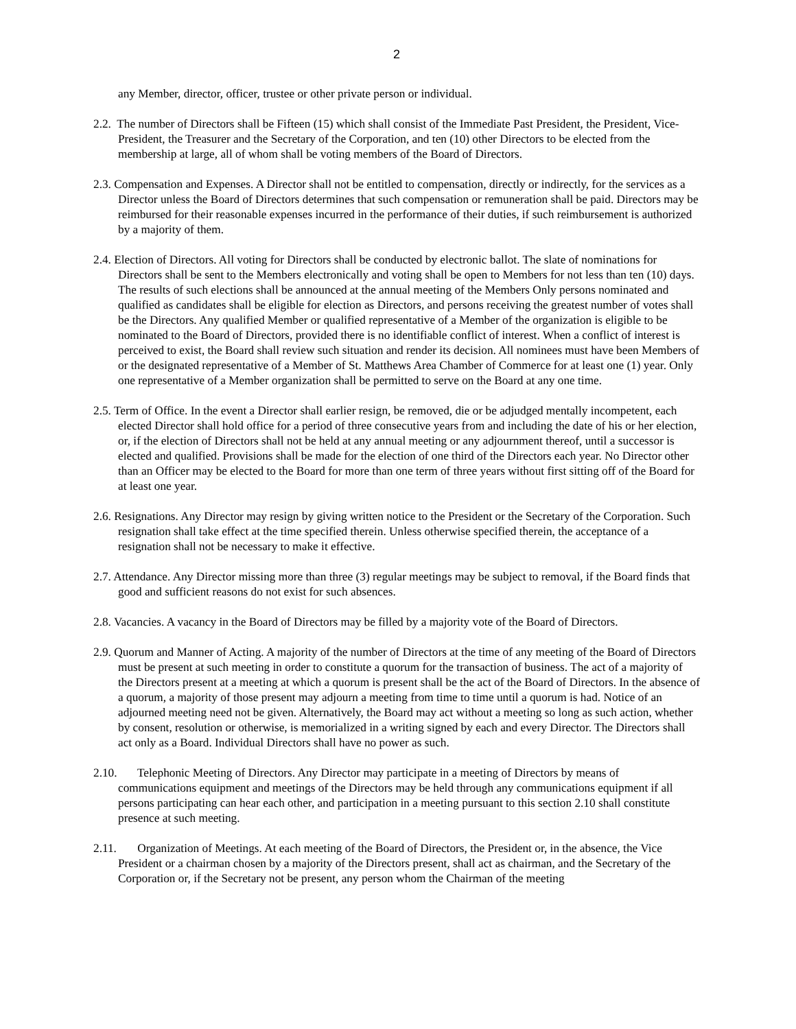2
any Member, director, officer, trustee or other private person or individual.
2.2. The number of Directors shall be Fifteen (15) which shall consist of the Immediate Past President, the President, Vice-President, the Treasurer and the Secretary of the Corporation, and ten (10) other Directors to be elected from the membership at large, all of whom shall be voting members of the Board of Directors.
2.3. Compensation and Expenses. A Director shall not be entitled to compensation, directly or indirectly, for the services as a Director unless the Board of Directors determines that such compensation or remuneration shall be paid. Directors may be reimbursed for their reasonable expenses incurred in the performance of their duties, if such reimbursement is authorized by a majority of them.
2.4. Election of Directors. All voting for Directors shall be conducted by electronic ballot. The slate of nominations for Directors shall be sent to the Members electronically and voting shall be open to Members for not less than ten (10) days. The results of such elections shall be announced at the annual meeting of the Members Only persons nominated and qualified as candidates shall be eligible for election as Directors, and persons receiving the greatest number of votes shall be the Directors. Any qualified Member or qualified representative of a Member of the organization is eligible to be nominated to the Board of Directors, provided there is no identifiable conflict of interest. When a conflict of interest is perceived to exist, the Board shall review such situation and render its decision. All nominees must have been Members of or the designated representative of a Member of St. Matthews Area Chamber of Commerce for at least one (1) year. Only one representative of a Member organization shall be permitted to serve on the Board at any one time.
2.5. Term of Office. In the event a Director shall earlier resign, be removed, die or be adjudged mentally incompetent, each elected Director shall hold office for a period of three consecutive years from and including the date of his or her election, or, if the election of Directors shall not be held at any annual meeting or any adjournment thereof, until a successor is elected and qualified. Provisions shall be made for the election of one third of the Directors each year. No Director other than an Officer may be elected to the Board for more than one term of three years without first sitting off of the Board for at least one year.
2.6. Resignations. Any Director may resign by giving written notice to the President or the Secretary of the Corporation. Such resignation shall take effect at the time specified therein. Unless otherwise specified therein, the acceptance of a resignation shall not be necessary to make it effective.
2.7. Attendance. Any Director missing more than three (3) regular meetings may be subject to removal, if the Board finds that good and sufficient reasons do not exist for such absences.
2.8. Vacancies. A vacancy in the Board of Directors may be filled by a majority vote of the Board of Directors.
2.9. Quorum and Manner of Acting. A majority of the number of Directors at the time of any meeting of the Board of Directors must be present at such meeting in order to constitute a quorum for the transaction of business. The act of a majority of the Directors present at a meeting at which a quorum is present shall be the act of the Board of Directors. In the absence of a quorum, a majority of those present may adjourn a meeting from time to time until a quorum is had. Notice of an adjourned meeting need not be given. Alternatively, the Board may act without a meeting so long as such action, whether by consent, resolution or otherwise, is memorialized in a writing signed by each and every Director. The Directors shall act only as a Board. Individual Directors shall have no power as such.
2.10. Telephonic Meeting of Directors. Any Director may participate in a meeting of Directors by means of communications equipment and meetings of the Directors may be held through any communications equipment if all persons participating can hear each other, and participation in a meeting pursuant to this section 2.10 shall constitute presence at such meeting.
2.11. Organization of Meetings. At each meeting of the Board of Directors, the President or, in the absence, the Vice President or a chairman chosen by a majority of the Directors present, shall act as chairman, and the Secretary of the Corporation or, if the Secretary not be present, any person whom the Chairman of the meeting